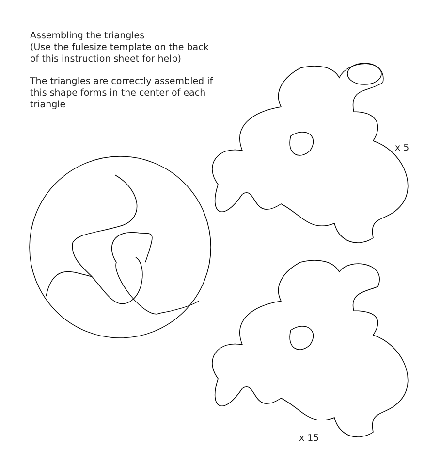Assembling the triangles
(Use the fulesize template on the back of this instruction sheet for help)
The triangles are correctly assembled if this shape forms in the center of each triangle
x 5
x 15